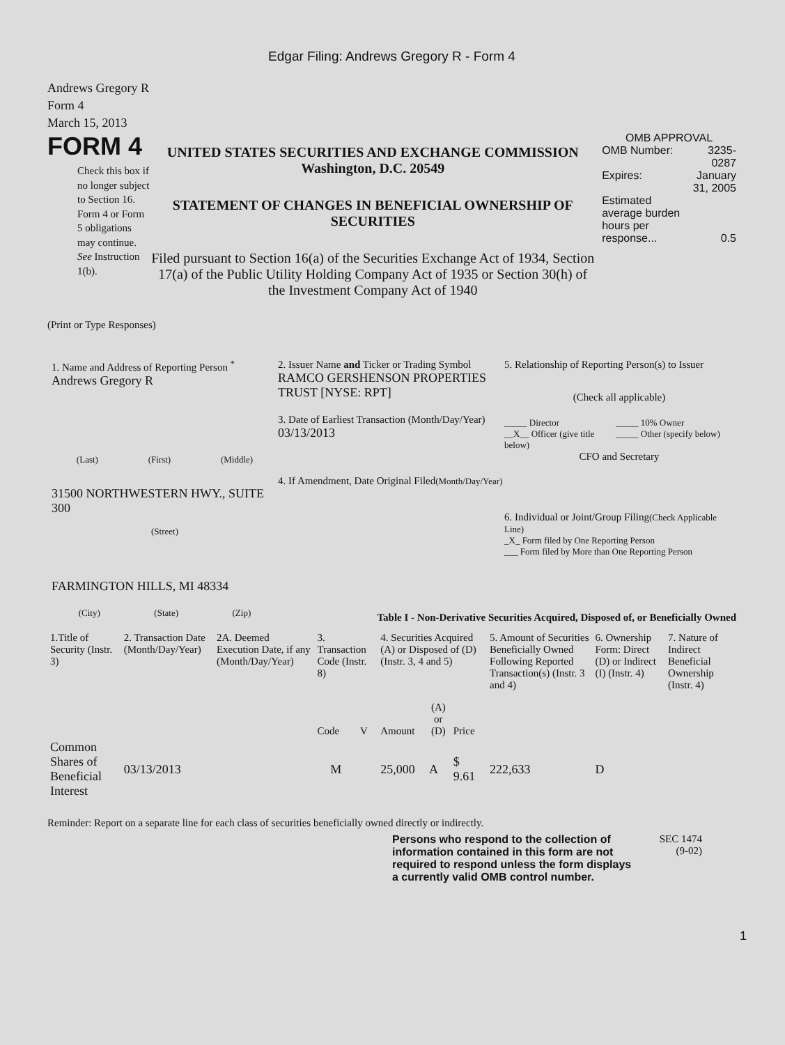Edgar Filing: Andrews Gregory R - Form 4
Andrews Gregory R
Form 4
March 15, 2013
FORM 4
Check this box if no longer subject to Section 16. Form 4 or Form 5 obligations may continue. See Instruction 1(b).
UNITED STATES SECURITIES AND EXCHANGE COMMISSION
Washington, D.C. 20549
STATEMENT OF CHANGES IN BENEFICIAL OWNERSHIP OF SECURITIES
Filed pursuant to Section 16(a) of the Securities Exchange Act of 1934, Section 17(a) of the Public Utility Holding Company Act of 1935 or Section 30(h) of the Investment Company Act of 1940
OMB APPROVAL
| OMB Number: | 3235-0287 |
| Expires: | January 31, 2005 |
| Estimated average burden hours per response... | 0.5 |
(Print or Type Responses)
1. Name and Address of Reporting Person <sup>*</sup>
Andrews Gregory R
(Last) (First) (Middle)
31500 NORTHWESTERN HWY., SUITE 300
(Street)
FARMINGTON HILLS, MI 48334
(City) (State) (Zip)
2. Issuer Name and Ticker or Trading Symbol
RAMCO GERSHENSON PROPERTIES TRUST [NYSE: RPT]
3. Date of Earliest Transaction (Month/Day/Year)
03/13/2013
4. If Amendment, Date Original Filed(Month/Day/Year)
5. Relationship of Reporting Person(s) to Issuer
(Check all applicable)
_____ Director
__X__ Officer (give title below) _____ 10% Owner
_____ Other (specify below)
CFO and Secretary
6. Individual or Joint/Group Filing(Check Applicable Line)
_X_ Form filed by One Reporting Person
___ Form filed by More than One Reporting Person
Table I - Non-Derivative Securities Acquired, Disposed of, or Beneficially Owned
| 1.Title of Security (Instr. 3) | 2. Transaction Date (Month/Day/Year) | 2A. Deemed Execution Date, if any (Month/Day/Year) | 3. Transaction Code (Instr. 8) | | 4. Securities Acquired (A) or Disposed of (D) (Instr. 3, 4 and 5) | | | 5. Amount of Securities Beneficially Owned Following Reported Transaction(s) (Instr. 3 and 4) | 6. Ownership Form: Direct (D) or Indirect (I) (Instr. 4) | 7. Nature of Indirect Beneficial Ownership (Instr. 4) |
| --- | --- | --- | --- | --- | --- | --- | --- | --- | --- | --- |
| | | | Code | V | Amount | (A) or (D) | Price | | | |
| Common Shares of Beneficial Interest | 03/13/2013 | | M | | 25,000 | A | $ 9.61 | 222,633 | D | |
Reminder: Report on a separate line for each class of securities beneficially owned directly or indirectly.
Persons who respond to the collection of information contained in this form are not required to respond unless the form displays a currently valid OMB control number.
SEC 1474
(9-02)
1